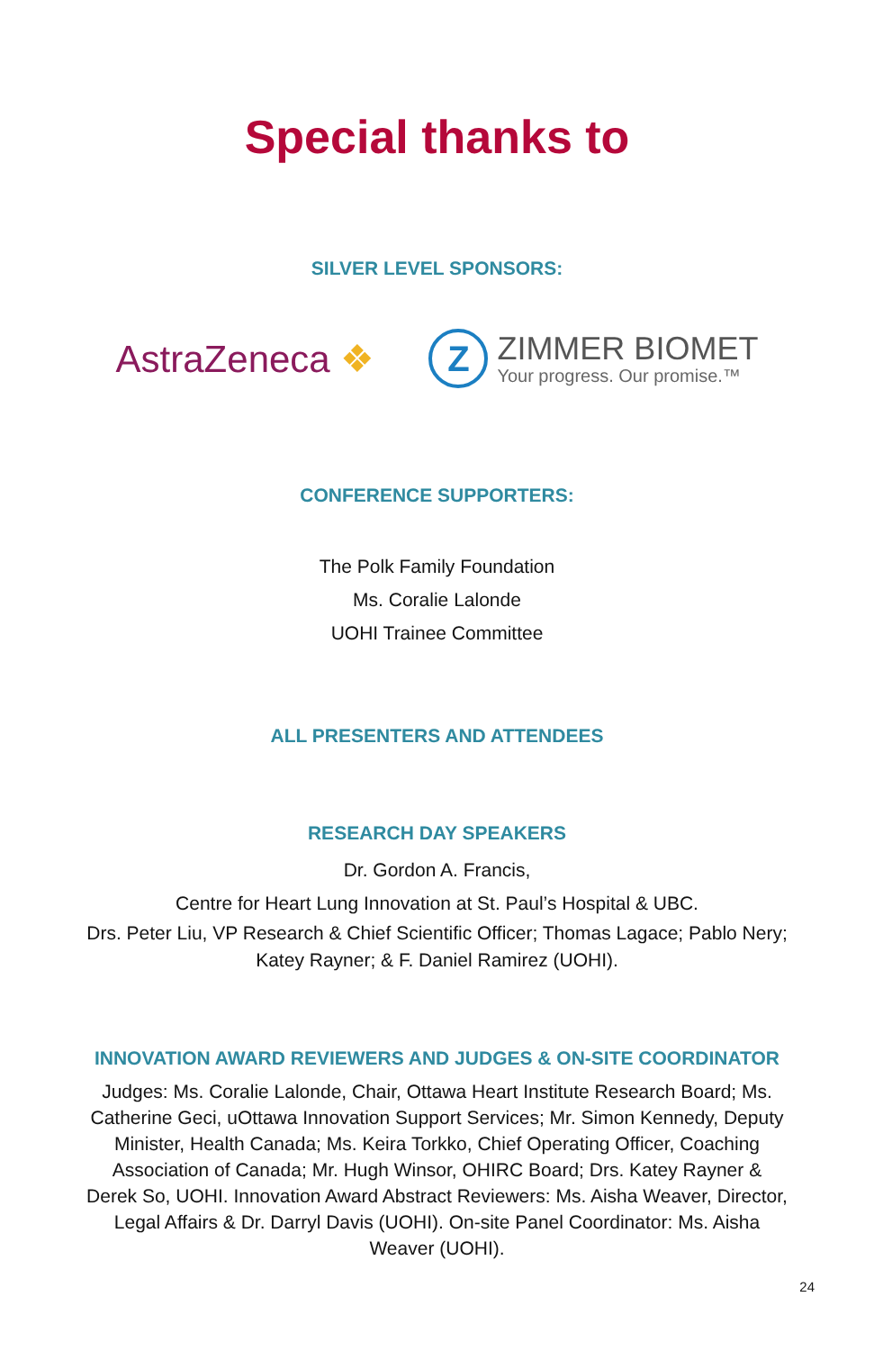Special thanks to
SILVER LEVEL SPONSORS:
AstraZeneca ❖
Z
ZIMMER BIOMET
Your progress. Our promise.™
CONFERENCE SUPPORTERS:
The Polk Family Foundation
Ms. Coralie Lalonde
UOHI Trainee Committee
ALL PRESENTERS AND ATTENDEES
RESEARCH DAY SPEAKERS
Dr. Gordon A. Francis,
Centre for Heart Lung Innovation at St. Paul’s Hospital & UBC.
Drs. Peter Liu, VP Research & Chief Scientific Officer; Thomas Lagace; Pablo Nery; Katey Rayner; & F. Daniel Ramirez (UOHI).
INNOVATION AWARD REVIEWERS AND JUDGES & ON-SITE COORDINATOR
Judges: Ms. Coralie Lalonde, Chair, Ottawa Heart Institute Research Board; Ms. Catherine Geci, uOttawa Innovation Support Services; Mr. Simon Kennedy, Deputy Minister, Health Canada; Ms. Keira Torkko, Chief Operating Officer, Coaching Association of Canada; Mr. Hugh Winsor, OHIRC Board; Drs. Katey Rayner & Derek So, UOHI. Innovation Award Abstract Reviewers: Ms. Aisha Weaver, Director, Legal Affairs & Dr. Darryl Davis (UOHI). On-site Panel Coordinator: Ms. Aisha Weaver (UOHI).
24